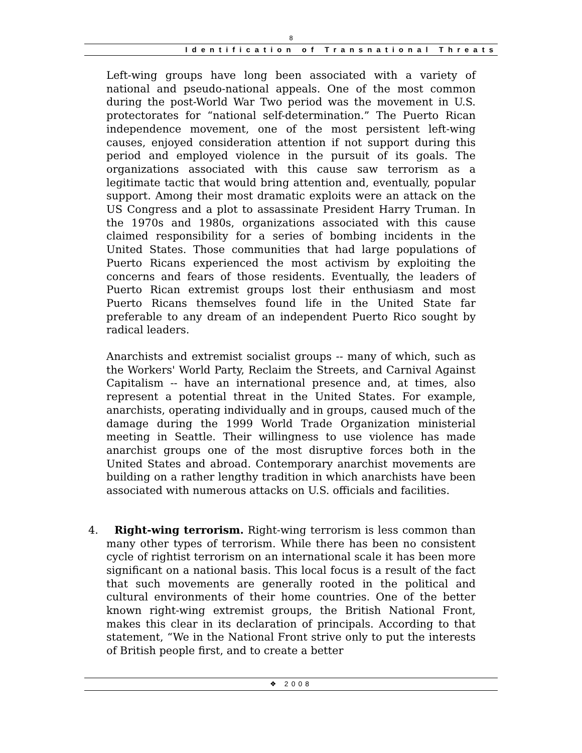8
Identification of Transnational Threats
Left-wing groups have long been associated with a variety of national and pseudo-national appeals. One of the most common during the post-World War Two period was the movement in U.S. protectorates for “national self-determination.” The Puerto Rican independence movement, one of the most persistent left-wing causes, enjoyed consideration attention if not support during this period and employed violence in the pursuit of its goals. The organizations associated with this cause saw terrorism as a legitimate tactic that would bring attention and, eventually, popular support. Among their most dramatic exploits were an attack on the US Congress and a plot to assassinate President Harry Truman. In the 1970s and 1980s, organizations associated with this cause claimed responsibility for a series of bombing incidents in the United States. Those communities that had large populations of Puerto Ricans experienced the most activism by exploiting the concerns and fears of those residents. Eventually, the leaders of Puerto Rican extremist groups lost their enthusiasm and most Puerto Ricans themselves found life in the United State far preferable to any dream of an independent Puerto Rico sought by radical leaders.
Anarchists and extremist socialist groups -- many of which, such as the Workers' World Party, Reclaim the Streets, and Carnival Against Capitalism -- have an international presence and, at times, also represent a potential threat in the United States. For example, anarchists, operating individually and in groups, caused much of the damage during the 1999 World Trade Organization ministerial meeting in Seattle. Their willingness to use violence has made anarchist groups one of the most disruptive forces both in the United States and abroad. Contemporary anarchist movements are building on a rather lengthy tradition in which anarchists have been associated with numerous attacks on U.S. officials and facilities.
4. Right-wing terrorism. Right-wing terrorism is less common than many other types of terrorism. While there has been no consistent cycle of rightist terrorism on an international scale it has been more significant on a national basis. This local focus is a result of the fact that such movements are generally rooted in the political and cultural environments of their home countries. One of the better known right-wing extremist groups, the British National Front, makes this clear in its declaration of principals. According to that statement, “We in the National Front strive only to put the interests of British people first, and to create a better
❖ 2008